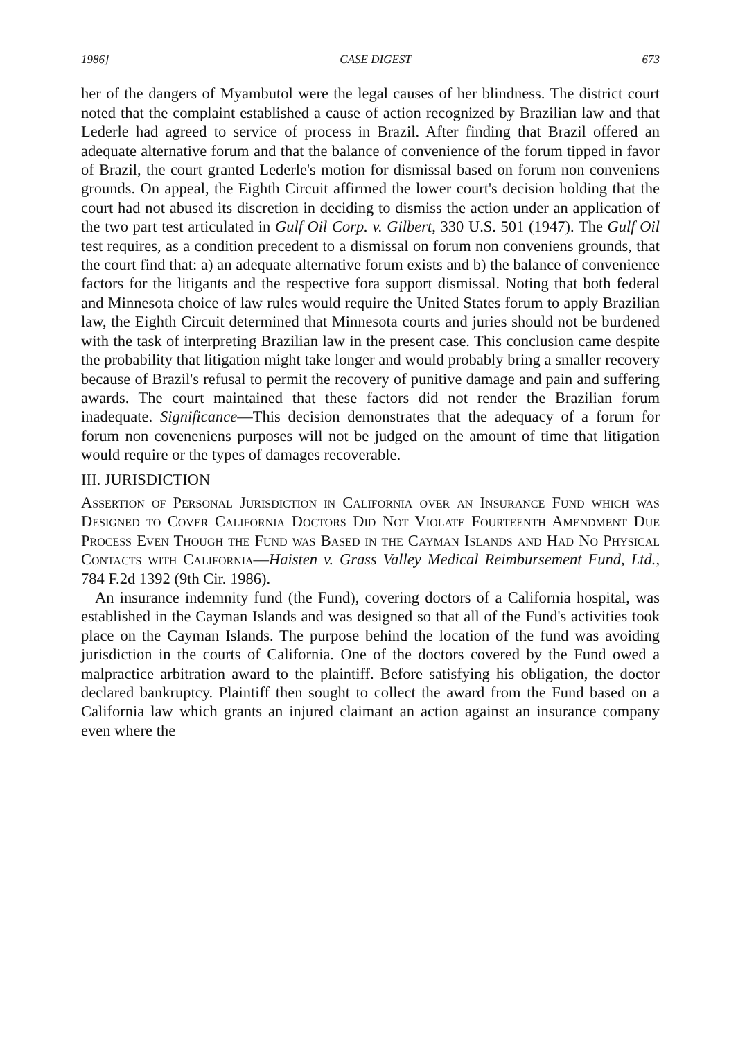1986] CASE DIGEST 673
her of the dangers of Myambutol were the legal causes of her blindness. The district court noted that the complaint established a cause of action recognized by Brazilian law and that Lederle had agreed to service of process in Brazil. After finding that Brazil offered an adequate alternative forum and that the balance of convenience of the forum tipped in favor of Brazil, the court granted Lederle's motion for dismissal based on forum non conveniens grounds. On appeal, the Eighth Circuit affirmed the lower court's decision holding that the court had not abused its discretion in deciding to dismiss the action under an application of the two part test articulated in Gulf Oil Corp. v. Gilbert, 330 U.S. 501 (1947). The Gulf Oil test requires, as a condition precedent to a dismissal on forum non conveniens grounds, that the court find that: a) an adequate alternative forum exists and b) the balance of convenience factors for the litigants and the respective fora support dismissal. Noting that both federal and Minnesota choice of law rules would require the United States forum to apply Brazilian law, the Eighth Circuit determined that Minnesota courts and juries should not be burdened with the task of interpreting Brazilian law in the present case. This conclusion came despite the probability that litigation might take longer and would probably bring a smaller recovery because of Brazil's refusal to permit the recovery of punitive damage and pain and suffering awards. The court maintained that these factors did not render the Brazilian forum inadequate. Significance—This decision demonstrates that the adequacy of a forum for forum non coveneniens purposes will not be judged on the amount of time that litigation would require or the types of damages recoverable.
III. JURISDICTION
Assertion of Personal Jurisdiction in California over an Insurance Fund which was Designed to Cover California Doctors Did Not Violate Fourteenth Amendment Due Process Even Though the Fund was Based in the Cayman Islands and Had No Physical Contacts with California—Haisten v. Grass Valley Medical Reimbursement Fund, Ltd., 784 F.2d 1392 (9th Cir. 1986).
An insurance indemnity fund (the Fund), covering doctors of a California hospital, was established in the Cayman Islands and was designed so that all of the Fund's activities took place on the Cayman Islands. The purpose behind the location of the fund was avoiding jurisdiction in the courts of California. One of the doctors covered by the Fund owed a malpractice arbitration award to the plaintiff. Before satisfying his obligation, the doctor declared bankruptcy. Plaintiff then sought to collect the award from the Fund based on a California law which grants an injured claimant an action against an insurance company even where the